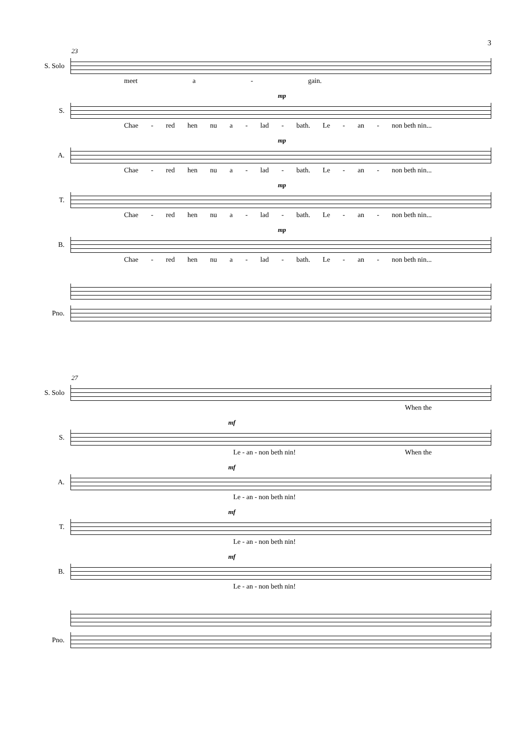3
23
S. Solo
meet a - gain.
mp
S.
Chae - red hen nu a - lad - bath. Le - an - non beth nin...
mp
A.
Chae - red hen nu a - lad - bath. Le - an - non beth nin...
mp
T.
Chae - red hen nu a - lad - bath. Le - an - non beth nin...
mp
B.
Chae - red hen nu a - lad - bath. Le - an - non beth nin...
Pno.
27
S. Solo
When the
mf
S.
Le - an - non beth nin! When the
mf
A.
Le - an - non beth nin!
mf
T.
Le - an - non beth nin!
mf
B.
Le - an - non beth nin!
Pno.